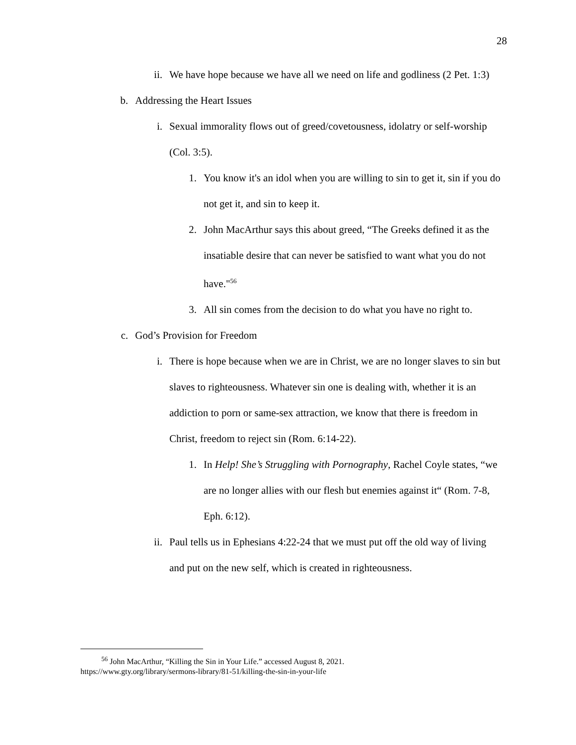28
ii. We have hope because we have all we need on life and godliness (2 Pet. 1:3)
b. Addressing the Heart Issues
i. Sexual immorality flows out of greed/covetousness, idolatry or self-worship (Col. 3:5).
1. You know it's an idol when you are willing to sin to get it, sin if you do not get it, and sin to keep it.
2. John MacArthur says this about greed, “The Greeks defined it as the insatiable desire that can never be satisfied to want what you do not have."<sup>56</sup>
3. All sin comes from the decision to do what you have no right to.
c. God’s Provision for Freedom
i. There is hope because when we are in Christ, we are no longer slaves to sin but slaves to righteousness. Whatever sin one is dealing with, whether it is an addiction to porn or same-sex attraction, we know that there is freedom in Christ, freedom to reject sin (Rom. 6:14-22).
1. In Help! She’s Struggling with Pornography, Rachel Coyle states, “we are no longer allies with our flesh but enemies against it“ (Rom. 7-8, Eph. 6:12).
ii. Paul tells us in Ephesians 4:22-24 that we must put off the old way of living and put on the new self, which is created in righteousness.
<sup>56</sup> John MacArthur, “Killing the Sin in Your Life.” accessed August 8, 2021.
https://www.gty.org/library/sermons-library/81-51/killing-the-sin-in-your-life